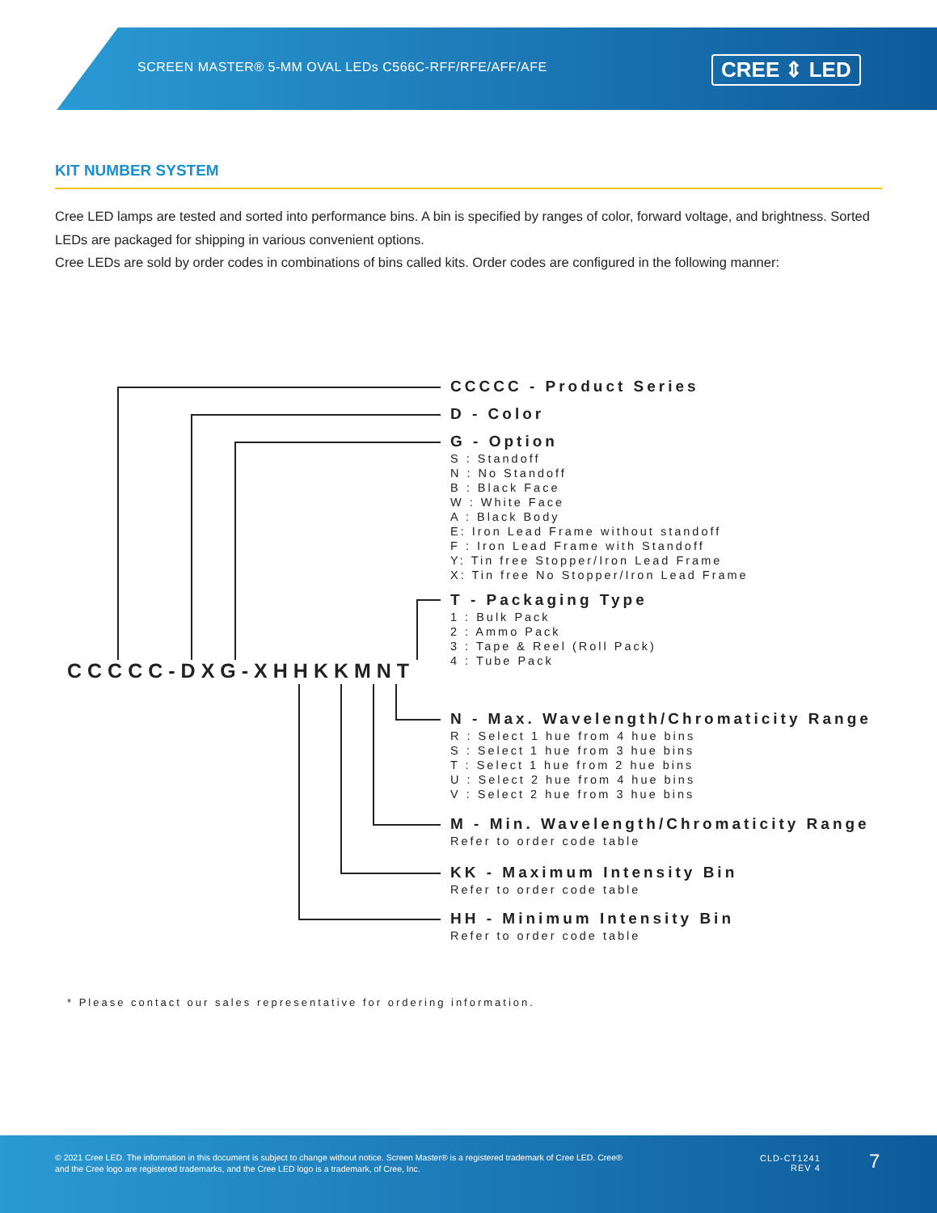SCREEN MASTER® 5-MM OVAL LEDs C566C-RFF/RFE/AFF/AFE
CREE ⇕ LED
KIT NUMBER SYSTEM
Cree LED lamps are tested and sorted into performance bins. A bin is specified by ranges of color, forward voltage, and brightness. Sorted LEDs are packaged for shipping in various convenient options.
Cree LEDs are sold by order codes in combinations of bins called kits. Order codes are configured in the following manner:
CCCCC-DXG-XHHKKMNT
CCCCC - Product Series
D - Color
G - Option
S : Standoff
N : No Standoff
B : Black Face
W : White Face
A : Black Body
E: Iron Lead Frame without standoff
F : Iron Lead Frame with Standoff
Y: Tin free Stopper/Iron Lead Frame
X: Tin free No Stopper/Iron Lead Frame
T - Packaging Type
1 : Bulk Pack
2 : Ammo Pack
3 : Tape & Reel (Roll Pack)
4 : Tube Pack
N - Max. Wavelength/Chromaticity Range
R : Select 1 hue from 4 hue bins
S : Select 1 hue from 3 hue bins
T : Select 1 hue from 2 hue bins
U : Select 2 hue from 4 hue bins
V : Select 2 hue from 3 hue bins
M - Min. Wavelength/Chromaticity Range
Refer to order code table
KK - Maximum Intensity Bin
Refer to order code table
HH - Minimum Intensity Bin
Refer to order code table
* Please contact our sales representative for ordering information.
© 2021 Cree LED. The information in this document is subject to change without notice. Screen Master® is a registered trademark of Cree LED. Cree®
and the Cree logo are registered trademarks, and the Cree LED logo is a trademark, of Cree, Inc.
CLD-CT1241
REV 4
7